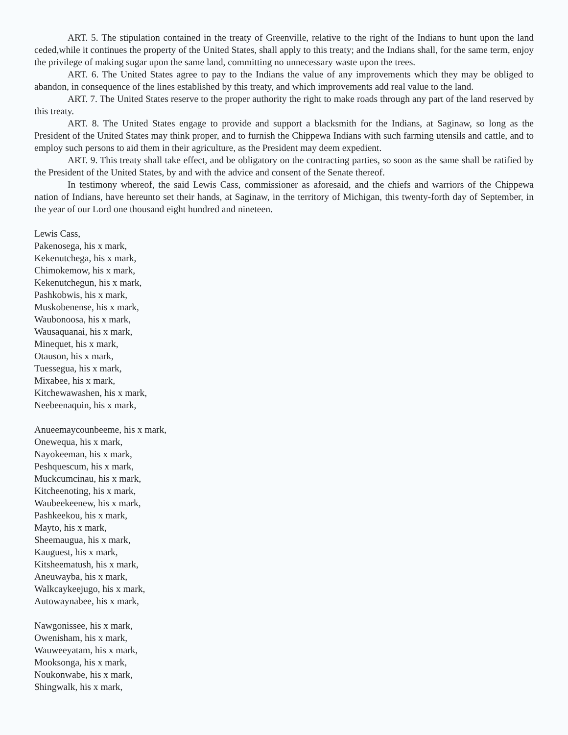ART. 5. The stipulation contained in the treaty of Greenville, relative to the right of the Indians to hunt upon the land ceded,while it continues the property of the United States, shall apply to this treaty; and the Indians shall, for the same term, enjoy the privilege of making sugar upon the same land, committing no unnecessary waste upon the trees.
ART. 6. The United States agree to pay to the Indians the value of any improvements which they may be obliged to abandon, in consequence of the lines established by this treaty, and which improvements add real value to the land.
ART. 7. The United States reserve to the proper authority the right to make roads through any part of the land reserved by this treaty.
ART. 8. The United States engage to provide and support a blacksmith for the Indians, at Saginaw, so long as the President of the United States may think proper, and to furnish the Chippewa Indians with such farming utensils and cattle, and to employ such persons to aid them in their agriculture, as the President may deem expedient.
ART. 9. This treaty shall take effect, and be obligatory on the contracting parties, so soon as the same shall be ratified by the President of the United States, by and with the advice and consent of the Senate thereof.
In testimony whereof, the said Lewis Cass, commissioner as aforesaid, and the chiefs and warriors of the Chippewa nation of Indians, have hereunto set their hands, at Saginaw, in the territory of Michigan, this twenty-forth day of September, in the year of our Lord one thousand eight hundred and nineteen.
Lewis Cass,
Pakenosega, his x mark,
Kekenutchega, his x mark,
Chimokemow, his x mark,
Kekenutchegun, his x mark,
Pashkobwis, his x mark,
Muskobenense, his x mark,
Waubonoosa, his x mark,
Wausaquanai, his x mark,
Minequet, his x mark,
Otauson, his x mark,
Tuessegua, his x mark,
Mixabee, his x mark,
Kitchewawashen, his x mark,
Neebeenaquin, his x mark,
Anueemaycounbeeme, his x mark,
Onewequa, his x mark,
Nayokeeman, his x mark,
Peshquescum, his x mark,
Muckcumcinau, his x mark,
Kitcheenoting, his x mark,
Waubeekeenew, his x mark,
Pashkeekou, his x mark,
Mayto, his x mark,
Sheemaugua, his x mark,
Kauguest, his x mark,
Kitsheematush, his x mark,
Aneuwayba, his x mark,
Walkcaykeejugo, his x mark,
Autowaynabee, his x mark,
Nawgonissee, his x mark,
Owenisham, his x mark,
Wauweeyatam, his x mark,
Mooksonga, his x mark,
Noukonwabe, his x mark,
Shingwalk, his x mark,